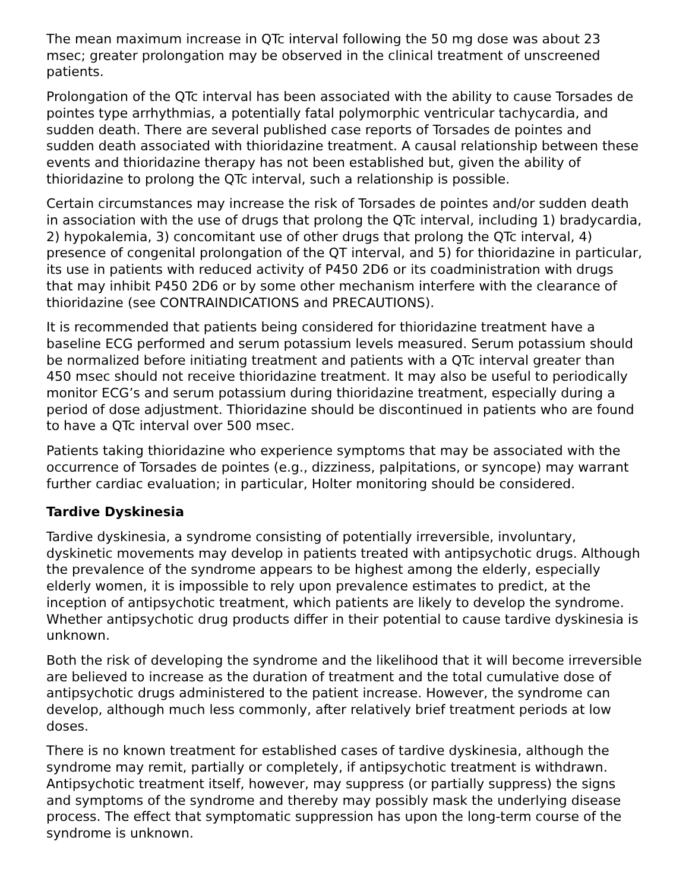The mean maximum increase in QTc interval following the 50 mg dose was about 23 msec; greater prolongation may be observed in the clinical treatment of unscreened patients.
Prolongation of the QTc interval has been associated with the ability to cause Torsades de pointes type arrhythmias, a potentially fatal polymorphic ventricular tachycardia, and sudden death. There are several published case reports of Torsades de pointes and sudden death associated with thioridazine treatment. A causal relationship between these events and thioridazine therapy has not been established but, given the ability of thioridazine to prolong the QTc interval, such a relationship is possible.
Certain circumstances may increase the risk of Torsades de pointes and/or sudden death in association with the use of drugs that prolong the QTc interval, including 1) bradycardia, 2) hypokalemia, 3) concomitant use of other drugs that prolong the QTc interval, 4) presence of congenital prolongation of the QT interval, and 5) for thioridazine in particular, its use in patients with reduced activity of P450 2D6 or its coadministration with drugs that may inhibit P450 2D6 or by some other mechanism interfere with the clearance of thioridazine (see CONTRAINDICATIONS and PRECAUTIONS).
It is recommended that patients being considered for thioridazine treatment have a baseline ECG performed and serum potassium levels measured. Serum potassium should be normalized before initiating treatment and patients with a QTc interval greater than 450 msec should not receive thioridazine treatment. It may also be useful to periodically monitor ECG’s and serum potassium during thioridazine treatment, especially during a period of dose adjustment. Thioridazine should be discontinued in patients who are found to have a QTc interval over 500 msec.
Patients taking thioridazine who experience symptoms that may be associated with the occurrence of Torsades de pointes (e.g., dizziness, palpitations, or syncope) may warrant further cardiac evaluation; in particular, Holter monitoring should be considered.
Tardive Dyskinesia
Tardive dyskinesia, a syndrome consisting of potentially irreversible, involuntary, dyskinetic movements may develop in patients treated with antipsychotic drugs. Although the prevalence of the syndrome appears to be highest among the elderly, especially elderly women, it is impossible to rely upon prevalence estimates to predict, at the inception of antipsychotic treatment, which patients are likely to develop the syndrome. Whether antipsychotic drug products differ in their potential to cause tardive dyskinesia is unknown.
Both the risk of developing the syndrome and the likelihood that it will become irreversible are believed to increase as the duration of treatment and the total cumulative dose of antipsychotic drugs administered to the patient increase. However, the syndrome can develop, although much less commonly, after relatively brief treatment periods at low doses.
There is no known treatment for established cases of tardive dyskinesia, although the syndrome may remit, partially or completely, if antipsychotic treatment is withdrawn. Antipsychotic treatment itself, however, may suppress (or partially suppress) the signs and symptoms of the syndrome and thereby may possibly mask the underlying disease process. The effect that symptomatic suppression has upon the long-term course of the syndrome is unknown.